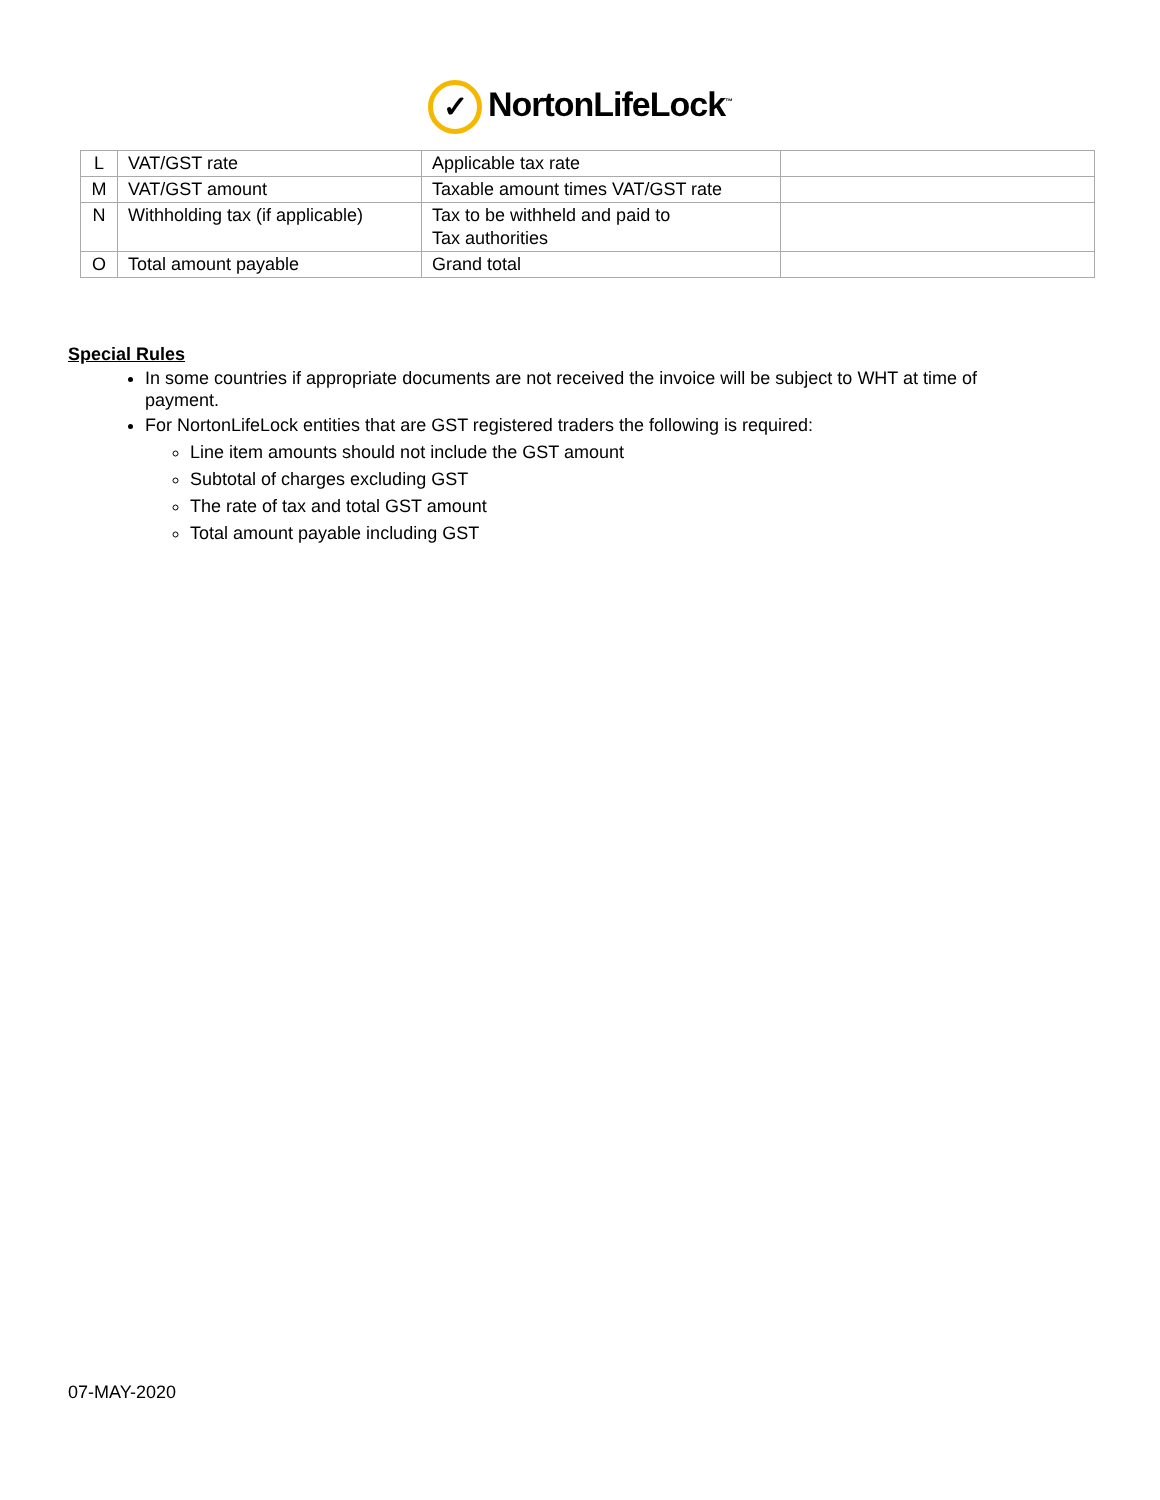✓ NortonLifeLock<sup>™</sup>
| L | VAT/GST rate | Applicable tax rate | |
| M | VAT/GST amount | Taxable amount times VAT/GST rate | |
| N | Withholding tax (if applicable) | Tax to be withheld and paid to Tax authorities | |
| O | Total amount payable | Grand total | |
Special Rules
In some countries if appropriate documents are not received the invoice will be subject to WHT at time of payment.
For NortonLifeLock entities that are GST registered traders the following is required:
Line item amounts should not include the GST amount
Subtotal of charges excluding GST
The rate of tax and total GST amount
Total amount payable including GST
07-MAY-2020